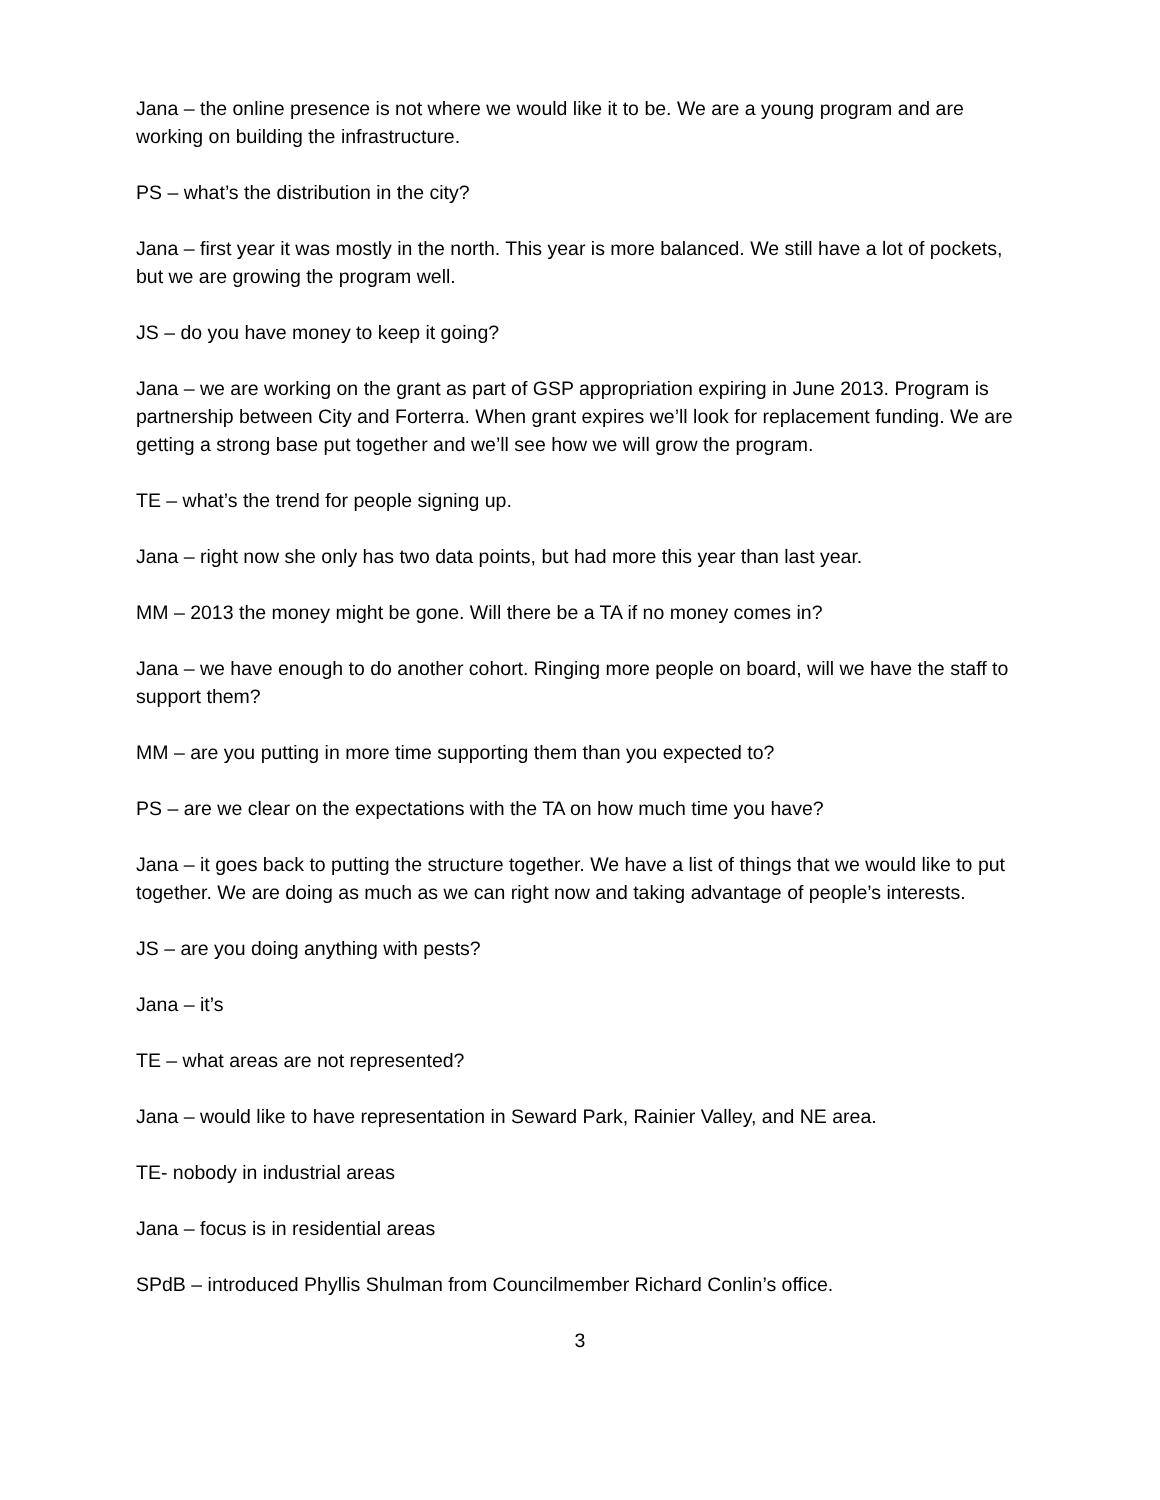Jana – the online presence is not where we would like it to be. We are a young program and are working on building the infrastructure.
PS – what’s the distribution in the city?
Jana – first year it was mostly in the north. This year is more balanced. We still have a lot of pockets, but we are growing the program well.
JS – do you have money to keep it going?
Jana – we are working on the grant as part of GSP appropriation expiring in June 2013. Program is partnership between City and Forterra. When grant expires we’ll look for replacement funding. We are getting a strong base put together and we’ll see how we will grow the program.
TE – what’s the trend for people signing up.
Jana – right now she only has two data points, but had more this year than last year.
MM – 2013 the money might be gone. Will there be a TA if no money comes in?
Jana – we have enough to do another cohort. Ringing more people on board, will we have the staff to support them?
MM – are you putting in more time supporting them than you expected to?
PS – are we clear on the expectations with the TA on how much time you have?
Jana – it goes back to putting the structure together. We have a list of things that we would like to put together. We are doing as much as we can right now and taking advantage of people’s interests.
JS – are you doing anything with pests?
Jana – it’s
TE – what areas are not represented?
Jana – would like to have representation in Seward Park, Rainier Valley, and NE area.
TE- nobody in industrial areas
Jana – focus is in residential areas
SPdB – introduced Phyllis Shulman from Councilmember Richard Conlin’s office.
3